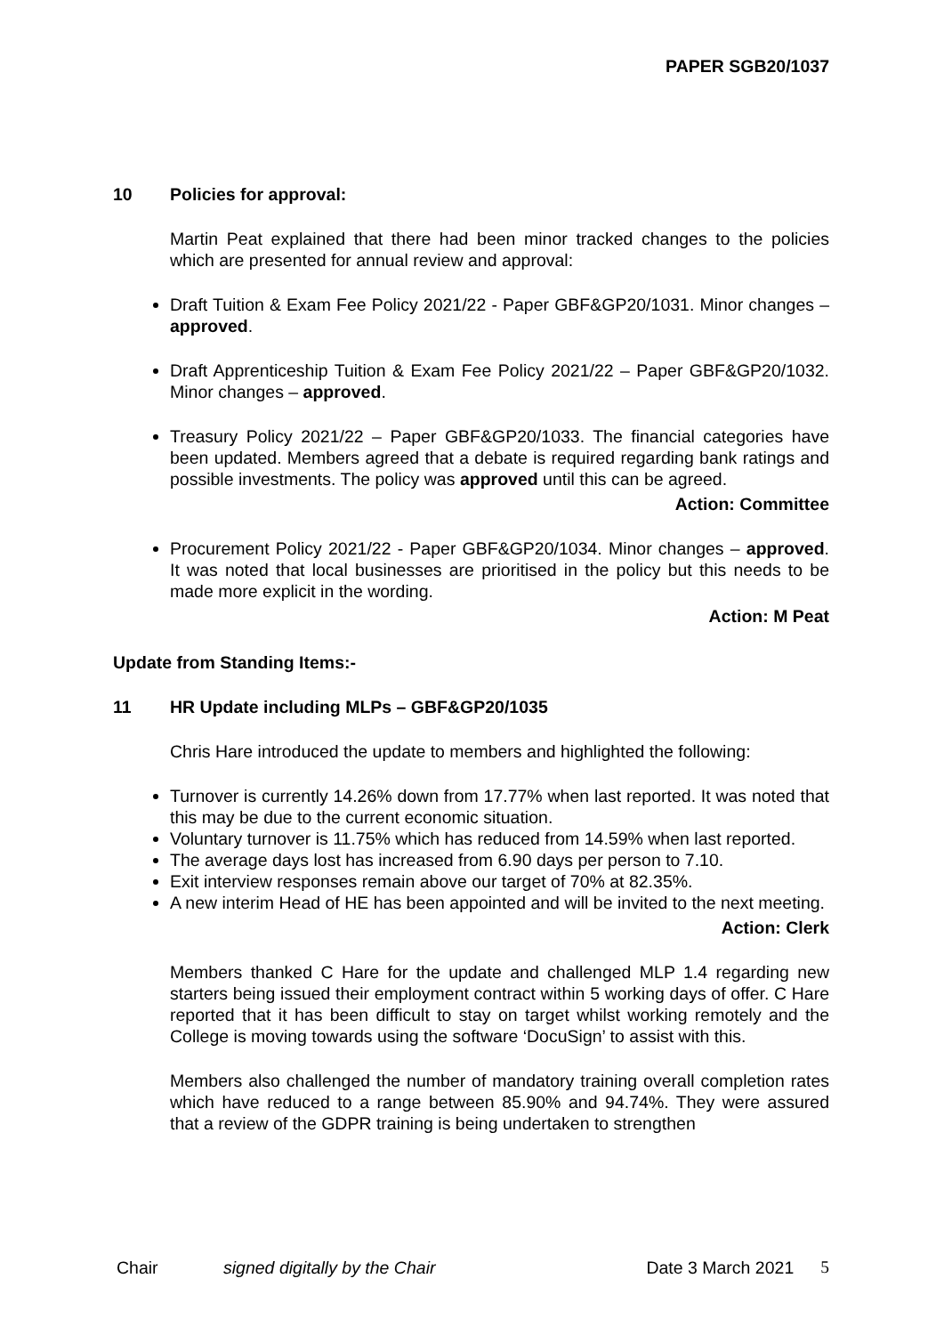PAPER SGB20/1037
10 Policies for approval:
Martin Peat explained that there had been minor tracked changes to the policies which are presented for annual review and approval:
Draft Tuition & Exam Fee Policy 2021/22 - Paper GBF&GP20/1031. Minor changes – approved.
Draft Apprenticeship Tuition & Exam Fee Policy 2021/22 – Paper GBF&GP20/1032. Minor changes – approved.
Treasury Policy 2021/22 – Paper GBF&GP20/1033. The financial categories have been updated. Members agreed that a debate is required regarding bank ratings and possible investments. The policy was approved until this can be agreed.
Action: Committee
Procurement Policy 2021/22 - Paper GBF&GP20/1034. Minor changes – approved. It was noted that local businesses are prioritised in the policy but this needs to be made more explicit in the wording.
Action: M Peat
Update from Standing Items:-
11 HR Update including MLPs – GBF&GP20/1035
Chris Hare introduced the update to members and highlighted the following:
Turnover is currently 14.26% down from 17.77% when last reported. It was noted that this may be due to the current economic situation.
Voluntary turnover is 11.75% which has reduced from 14.59% when last reported.
The average days lost has increased from 6.90 days per person to 7.10.
Exit interview responses remain above our target of 70% at 82.35%.
A new interim Head of HE has been appointed and will be invited to the next meeting.
Action: Clerk
Members thanked C Hare for the update and challenged MLP 1.4 regarding new starters being issued their employment contract within 5 working days of offer. C Hare reported that it has been difficult to stay on target whilst working remotely and the College is moving towards using the software ‘DocuSign’ to assist with this.
Members also challenged the number of mandatory training overall completion rates which have reduced to a range between 85.90% and 94.74%. They were assured that a review of the GDPR training is being undertaken to strengthen
Chair signed digitally by the Chair Date 3 March 2021 5